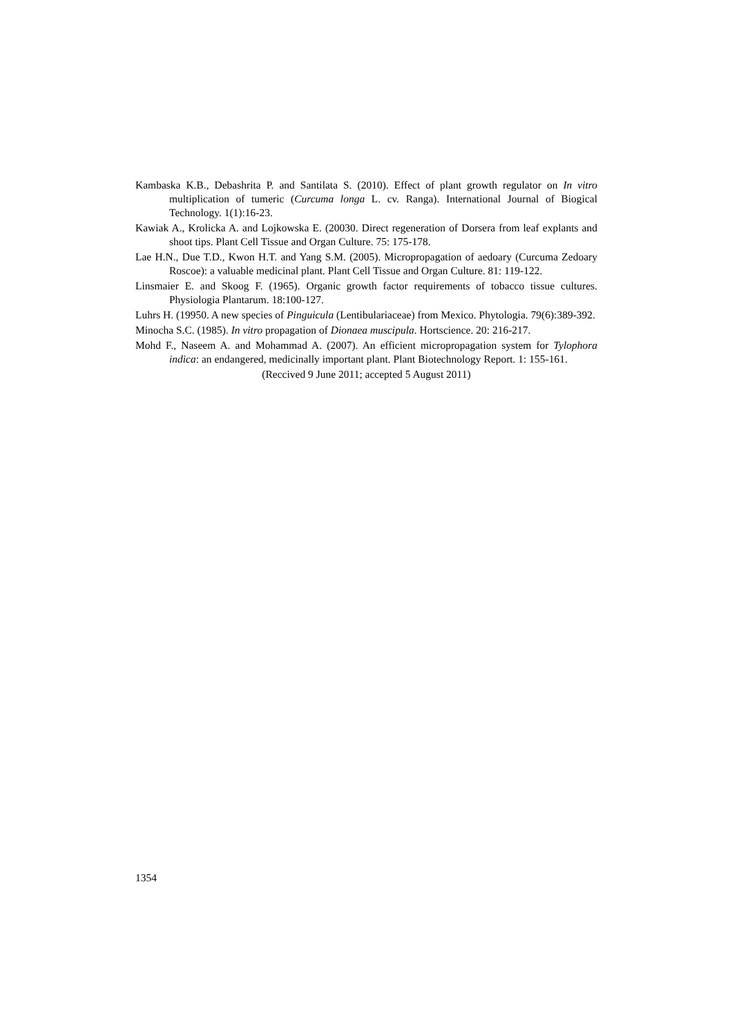Kambaska K.B., Debashrita P. and Santilata S. (2010). Effect of plant growth regulator on In vitro multiplication of tumeric (Curcuma longa L. cv. Ranga). International Journal of Biogical Technology. 1(1):16-23.
Kawiak A., Krolicka A. and Lojkowska E. (20030. Direct regeneration of Dorsera from leaf explants and shoot tips. Plant Cell Tissue and Organ Culture. 75: 175-178.
Lae H.N., Due T.D., Kwon H.T. and Yang S.M. (2005). Micropropagation of aedoary (Curcuma Zedoary Roscoe): a valuable medicinal plant. Plant Cell Tissue and Organ Culture. 81: 119-122.
Linsmaier E. and Skoog F. (1965). Organic growth factor requirements of tobacco tissue cultures. Physiologia Plantarum. 18:100-127.
Luhrs H. (19950. A new species of Pinguicula (Lentibulariaceae) from Mexico. Phytologia. 79(6):389-392.
Minocha S.C. (1985). In vitro propagation of Dionaea muscipula. Hortscience. 20: 216-217.
Mohd F., Naseem A. and Mohammad A. (2007). An efficient micropropagation system for Tylophora indica: an endangered, medicinally important plant. Plant Biotechnology Report. 1: 155-161.
(Reccived 9 June 2011; accepted 5 August 2011)
1354